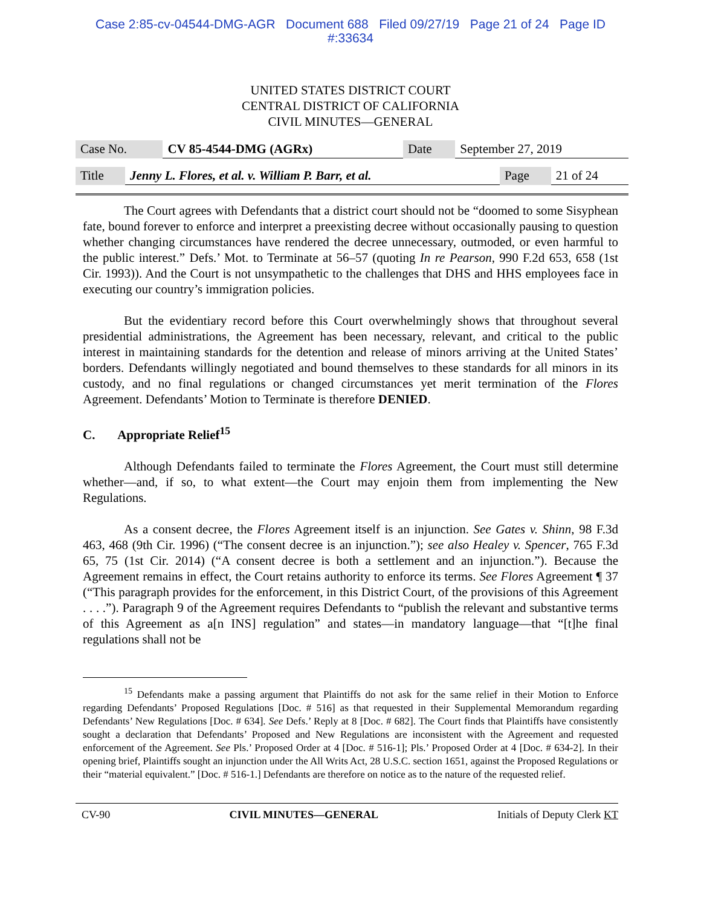Case 2:85-cv-04544-DMG-AGR Document 688 Filed 09/27/19 Page 21 of 24 Page ID
#:33634
UNITED STATES DISTRICT COURT
CENTRAL DISTRICT OF CALIFORNIA
CIVIL MINUTES—GENERAL
| Case No. | CV 85-4544-DMG (AGRx) | Date | September 27, 2019 |
| Title | Jenny L. Flores, et al. v. William P. Barr, et al. | Page | 21 of 24 |
The Court agrees with Defendants that a district court should not be “doomed to some Sisyphean fate, bound forever to enforce and interpret a preexisting decree without occasionally pausing to question whether changing circumstances have rendered the decree unnecessary, outmoded, or even harmful to the public interest.” Defs.’ Mot. to Terminate at 56–57 (quoting In re Pearson, 990 F.2d 653, 658 (1st Cir. 1993)). And the Court is not unsympathetic to the challenges that DHS and HHS employees face in executing our country’s immigration policies.
But the evidentiary record before this Court overwhelmingly shows that throughout several presidential administrations, the Agreement has been necessary, relevant, and critical to the public interest in maintaining standards for the detention and release of minors arriving at the United States’ borders. Defendants willingly negotiated and bound themselves to these standards for all minors in its custody, and no final regulations or changed circumstances yet merit termination of the Flores Agreement. Defendants’ Motion to Terminate is therefore DENIED.
C. Appropriate Relief<sup>15</sup>
Although Defendants failed to terminate the Flores Agreement, the Court must still determine whether—and, if so, to what extent—the Court may enjoin them from implementing the New Regulations.
As a consent decree, the Flores Agreement itself is an injunction. See Gates v. Shinn, 98 F.3d 463, 468 (9th Cir. 1996) (“The consent decree is an injunction.”); see also Healey v. Spencer, 765 F.3d 65, 75 (1st Cir. 2014) (“A consent decree is both a settlement and an injunction.”). Because the Agreement remains in effect, the Court retains authority to enforce its terms. See Flores Agreement ¶ 37 (“This paragraph provides for the enforcement, in this District Court, of the provisions of this Agreement . . . .”). Paragraph 9 of the Agreement requires Defendants to “publish the relevant and substantive terms of this Agreement as a[n INS] regulation” and states—in mandatory language—that “[t]he final regulations shall not be
<sup>15</sup> Defendants make a passing argument that Plaintiffs do not ask for the same relief in their Motion to Enforce regarding Defendants’ Proposed Regulations [Doc. # 516] as that requested in their Supplemental Memorandum regarding Defendants’ New Regulations [Doc. # 634]. See Defs.’ Reply at 8 [Doc. # 682]. The Court finds that Plaintiffs have consistently sought a declaration that Defendants’ Proposed and New Regulations are inconsistent with the Agreement and requested enforcement of the Agreement. See Pls.’ Proposed Order at 4 [Doc. # 516-1]; Pls.’ Proposed Order at 4 [Doc. # 634-2]. In their opening brief, Plaintiffs sought an injunction under the All Writs Act, 28 U.S.C. section 1651, against the Proposed Regulations or their “material equivalent.” [Doc. # 516-1.] Defendants are therefore on notice as to the nature of the requested relief.
CV-90 CIVIL MINUTES—GENERAL Initials of Deputy Clerk KT